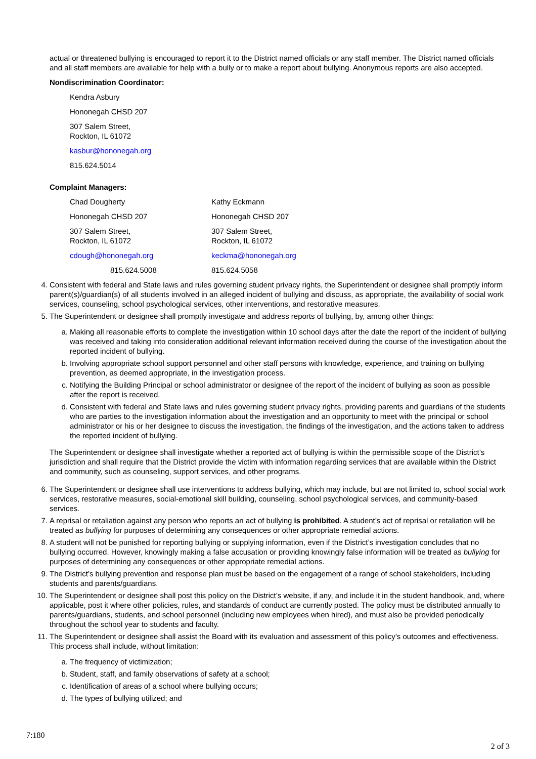actual or threatened bullying is encouraged to report it to the District named officials or any staff member. The District named officials and all staff members are available for help with a bully or to make a report about bullying. Anonymous reports are also accepted.
Nondiscrimination Coordinator:
Kendra Asbury
Hononegah CHSD 207
307 Salem Street,
Rockton, IL 61072
kasbur@hononegah.org
815.624.5014
Complaint Managers:
Chad Dougherty
Hononegah CHSD 207
307 Salem Street,
Rockton, IL 61072
cdough@hononegah.org
815.624.5008
Kathy Eckmann
Hononegah CHSD 207
307 Salem Street,
Rockton, IL 61072
keckma@hononegah.org
815.624.5058
4. Consistent with federal and State laws and rules governing student privacy rights, the Superintendent or designee shall promptly inform parent(s)/guardian(s) of all students involved in an alleged incident of bullying and discuss, as appropriate, the availability of social work services, counseling, school psychological services, other interventions, and restorative measures.
5. The Superintendent or designee shall promptly investigate and address reports of bullying, by, among other things:
a. Making all reasonable efforts to complete the investigation within 10 school days after the date the report of the incident of bullying was received and taking into consideration additional relevant information received during the course of the investigation about the reported incident of bullying.
b. Involving appropriate school support personnel and other staff persons with knowledge, experience, and training on bullying prevention, as deemed appropriate, in the investigation process.
c. Notifying the Building Principal or school administrator or designee of the report of the incident of bullying as soon as possible after the report is received.
d. Consistent with federal and State laws and rules governing student privacy rights, providing parents and guardians of the students who are parties to the investigation information about the investigation and an opportunity to meet with the principal or school administrator or his or her designee to discuss the investigation, the findings of the investigation, and the actions taken to address the reported incident of bullying.
The Superintendent or designee shall investigate whether a reported act of bullying is within the permissible scope of the District’s jurisdiction and shall require that the District provide the victim with information regarding services that are available within the District and community, such as counseling, support services, and other programs.
6. The Superintendent or designee shall use interventions to address bullying, which may include, but are not limited to, school social work services, restorative measures, social-emotional skill building, counseling, school psychological services, and community-based services.
7. A reprisal or retaliation against any person who reports an act of bullying is prohibited. A student’s act of reprisal or retaliation will be treated as bullying for purposes of determining any consequences or other appropriate remedial actions.
8. A student will not be punished for reporting bullying or supplying information, even if the District’s investigation concludes that no bullying occurred. However, knowingly making a false accusation or providing knowingly false information will be treated as bullying for purposes of determining any consequences or other appropriate remedial actions.
9. The District’s bullying prevention and response plan must be based on the engagement of a range of school stakeholders, including students and parents/guardians.
10. The Superintendent or designee shall post this policy on the District’s website, if any, and include it in the student handbook, and, where applicable, post it where other policies, rules, and standards of conduct are currently posted. The policy must be distributed annually to parents/guardians, students, and school personnel (including new employees when hired), and must also be provided periodically throughout the school year to students and faculty.
11. The Superintendent or designee shall assist the Board with its evaluation and assessment of this policy’s outcomes and effectiveness. This process shall include, without limitation:
a. The frequency of victimization;
b. Student, staff, and family observations of safety at a school;
c. Identification of areas of a school where bullying occurs;
d. The types of bullying utilized; and
7:180
2 of 3